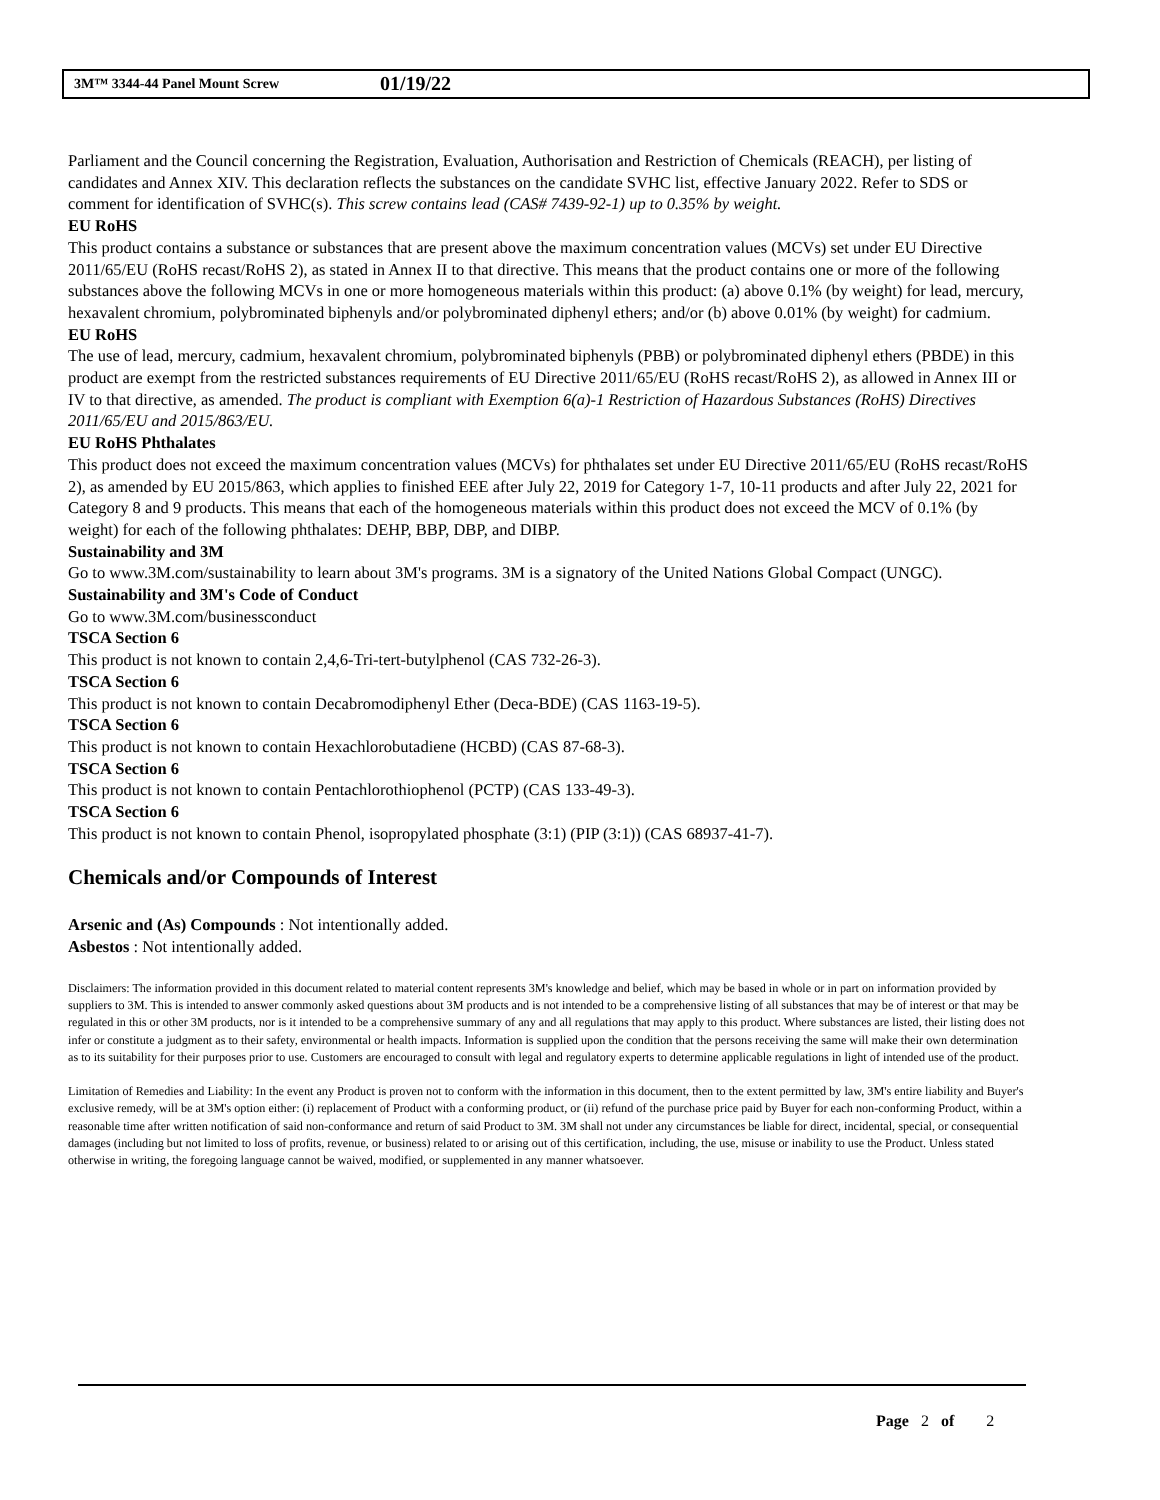3M™ 3344-44 Panel Mount Screw 01/19/22
Parliament and the Council concerning the Registration, Evaluation, Authorisation and Restriction of Chemicals (REACH), per listing of candidates and Annex XIV. This declaration reflects the substances on the candidate SVHC list, effective January 2022. Refer to SDS or comment for identification of SVHC(s). This screw contains lead (CAS# 7439-92-1) up to 0.35% by weight.
EU RoHS
This product contains a substance or substances that are present above the maximum concentration values (MCVs) set under EU Directive 2011/65/EU (RoHS recast/RoHS 2), as stated in Annex II to that directive. This means that the product contains one or more of the following substances above the following MCVs in one or more homogeneous materials within this product: (a) above 0.1% (by weight) for lead, mercury, hexavalent chromium, polybrominated biphenyls and/or polybrominated diphenyl ethers; and/or (b) above 0.01% (by weight) for cadmium.
EU RoHS
The use of lead, mercury, cadmium, hexavalent chromium, polybrominated biphenyls (PBB) or polybrominated diphenyl ethers (PBDE) in this product are exempt from the restricted substances requirements of EU Directive 2011/65/EU (RoHS recast/RoHS 2), as allowed in Annex III or IV to that directive, as amended. The product is compliant with Exemption 6(a)-1 Restriction of Hazardous Substances (RoHS) Directives 2011/65/EU and 2015/863/EU.
EU RoHS Phthalates
This product does not exceed the maximum concentration values (MCVs) for phthalates set under EU Directive 2011/65/EU (RoHS recast/RoHS 2), as amended by EU 2015/863, which applies to finished EEE after July 22, 2019 for Category 1-7, 10-11 products and after July 22, 2021 for Category 8 and 9 products. This means that each of the homogeneous materials within this product does not exceed the MCV of 0.1% (by weight) for each of the following phthalates: DEHP, BBP, DBP, and DIBP.
Sustainability and 3M
Go to www.3M.com/sustainability to learn about 3M's programs. 3M is a signatory of the United Nations Global Compact (UNGC).
Sustainability and 3M's Code of Conduct
Go to www.3M.com/businessconduct
TSCA Section 6
This product is not known to contain 2,4,6-Tri-tert-butylphenol (CAS 732-26-3).
TSCA Section 6
This product is not known to contain Decabromodiphenyl Ether (Deca-BDE) (CAS 1163-19-5).
TSCA Section 6
This product is not known to contain Hexachlorobutadiene (HCBD) (CAS 87-68-3).
TSCA Section 6
This product is not known to contain Pentachlorothiophenol (PCTP) (CAS 133-49-3).
TSCA Section 6
This product is not known to contain Phenol, isopropylated phosphate (3:1) (PIP (3:1)) (CAS 68937-41-7).
Chemicals and/or Compounds of Interest
Arsenic and (As) Compounds : Not intentionally added.
Asbestos : Not intentionally added.
Disclaimers: The information provided in this document related to material content represents 3M's knowledge and belief, which may be based in whole or in part on information provided by suppliers to 3M. This is intended to answer commonly asked questions about 3M products and is not intended to be a comprehensive listing of all substances that may be of interest or that may be regulated in this or other 3M products, nor is it intended to be a comprehensive summary of any and all regulations that may apply to this product. Where substances are listed, their listing does not infer or constitute a judgment as to their safety, environmental or health impacts. Information is supplied upon the condition that the persons receiving the same will make their own determination as to its suitability for their purposes prior to use. Customers are encouraged to consult with legal and regulatory experts to determine applicable regulations in light of intended use of the product.
Limitation of Remedies and Liability: In the event any Product is proven not to conform with the information in this document, then to the extent permitted by law, 3M's entire liability and Buyer's exclusive remedy, will be at 3M's option either: (i) replacement of Product with a conforming product, or (ii) refund of the purchase price paid by Buyer for each non-conforming Product, within a reasonable time after written notification of said non-conformance and return of said Product to 3M. 3M shall not under any circumstances be liable for direct, incidental, special, or consequential damages (including but not limited to loss of profits, revenue, or business) related to or arising out of this certification, including, the use, misuse or inability to use the Product. Unless stated otherwise in writing, the foregoing language cannot be waived, modified, or supplemented in any manner whatsoever.
Page 2 of 2